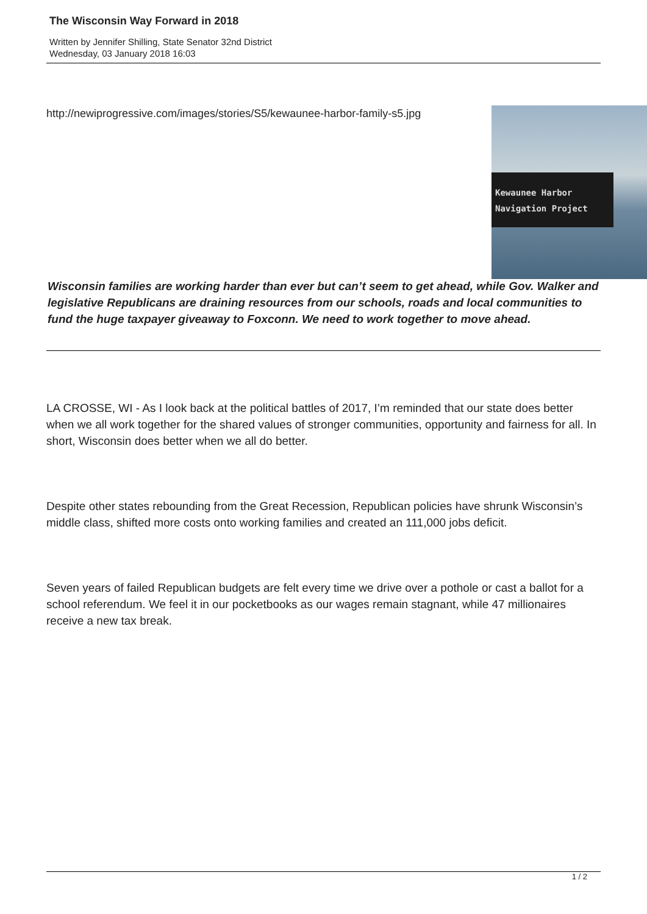The Wisconsin Way Forward in 2018
Written by Jennifer Shilling, State Senator 32nd District
Wednesday, 03 January 2018 16:03
http://newiprogressive.com/images/stories/S5/kewaunee-harbor-family-s5.jpg
Kewaunee Harbor
Navigation Project
Wisconsin families are working harder than ever but can’t seem to get ahead, while Gov. Walker and legislative Republicans are draining resources from our schools, roads and local communities to fund the huge taxpayer giveaway to Foxconn. We need to work together to move ahead.
LA CROSSE, WI - As I look back at the political battles of 2017, I’m reminded that our state does better when we all work together for the shared values of stronger communities, opportunity and fairness for all. In short, Wisconsin does better when we all do better.
Despite other states rebounding from the Great Recession, Republican policies have shrunk Wisconsin’s middle class, shifted more costs onto working families and created an 111,000 jobs deficit.
Seven years of failed Republican budgets are felt every time we drive over a pothole or cast a ballot for a school referendum. We feel it in our pocketbooks as our wages remain stagnant, while 47 millionaires receive a new tax break.
1 / 2